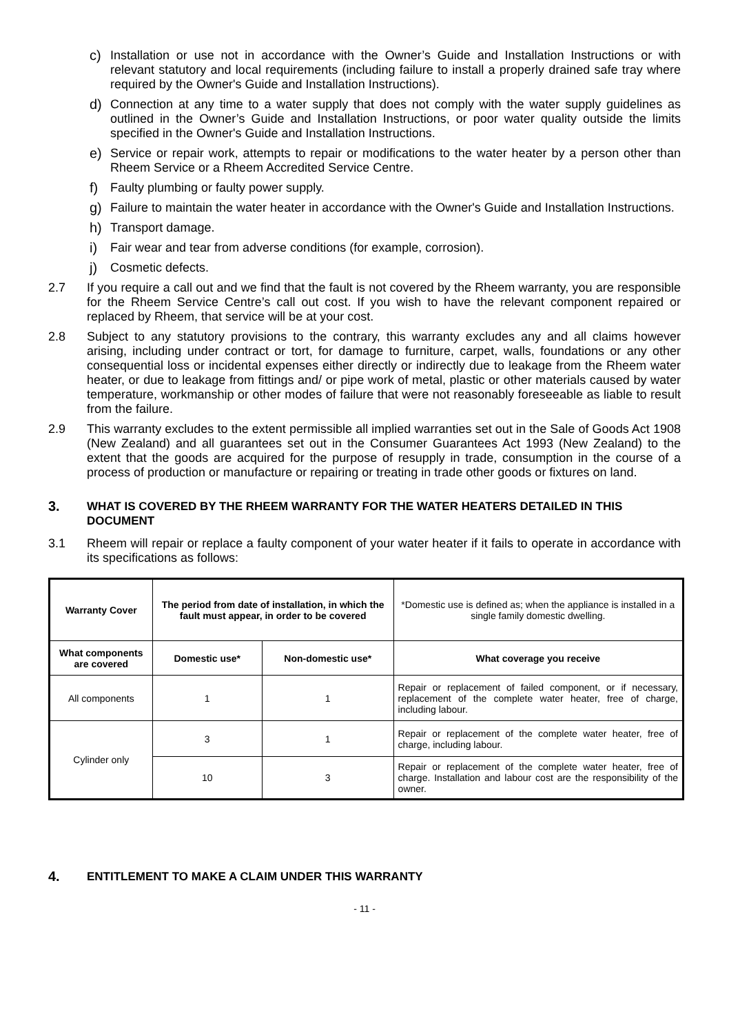c) Installation or use not in accordance with the Owner’s Guide and Installation Instructions or with relevant statutory and local requirements (including failure to install a properly drained safe tray where required by the Owner's Guide and Installation Instructions).
d) Connection at any time to a water supply that does not comply with the water supply guidelines as outlined in the Owner’s Guide and Installation Instructions, or poor water quality outside the limits specified in the Owner's Guide and Installation Instructions.
e) Service or repair work, attempts to repair or modifications to the water heater by a person other than Rheem Service or a Rheem Accredited Service Centre.
f) Faulty plumbing or faulty power supply.
g) Failure to maintain the water heater in accordance with the Owner's Guide and Installation Instructions.
h) Transport damage.
i) Fair wear and tear from adverse conditions (for example, corrosion).
j) Cosmetic defects.
2.7 If you require a call out and we find that the fault is not covered by the Rheem warranty, you are responsible for the Rheem Service Centre’s call out cost. If you wish to have the relevant component repaired or replaced by Rheem, that service will be at your cost.
2.8 Subject to any statutory provisions to the contrary, this warranty excludes any and all claims however arising, including under contract or tort, for damage to furniture, carpet, walls, foundations or any other consequential loss or incidental expenses either directly or indirectly due to leakage from the Rheem water heater, or due to leakage from fittings and/ or pipe work of metal, plastic or other materials caused by water temperature, workmanship or other modes of failure that were not reasonably foreseeable as liable to result from the failure.
2.9 This warranty excludes to the extent permissible all implied warranties set out in the Sale of Goods Act 1908 (New Zealand) and all guarantees set out in the Consumer Guarantees Act 1993 (New Zealand) to the extent that the goods are acquired for the purpose of resupply in trade, consumption in the course of a process of production or manufacture or repairing or treating in trade other goods or fixtures on land.
3. WHAT IS COVERED BY THE RHEEM WARRANTY FOR THE WATER HEATERS DETAILED IN THIS DOCUMENT
3.1 Rheem will repair or replace a faulty component of your water heater if it fails to operate in accordance with its specifications as follows:
| Warranty Cover | The period from date of installation, in which the fault must appear, in order to be covered | | *Domestic use is defined as; when the appliance is installed in a single family domestic dwelling. |
| What components are covered | Domestic use* | Non-domestic use* | What coverage you receive |
| All components | 1 | 1 | Repair or replacement of failed component, or if necessary, replacement of the complete water heater, free of charge, including labour. |
| Cylinder only | 3 | 1 | Repair or replacement of the complete water heater, free of charge, including labour. |
| | 10 | 3 | Repair or replacement of the complete water heater, free of charge. Installation and labour cost are the responsibility of the owner. |
4. ENTITLEMENT TO MAKE A CLAIM UNDER THIS WARRANTY
- 11 -